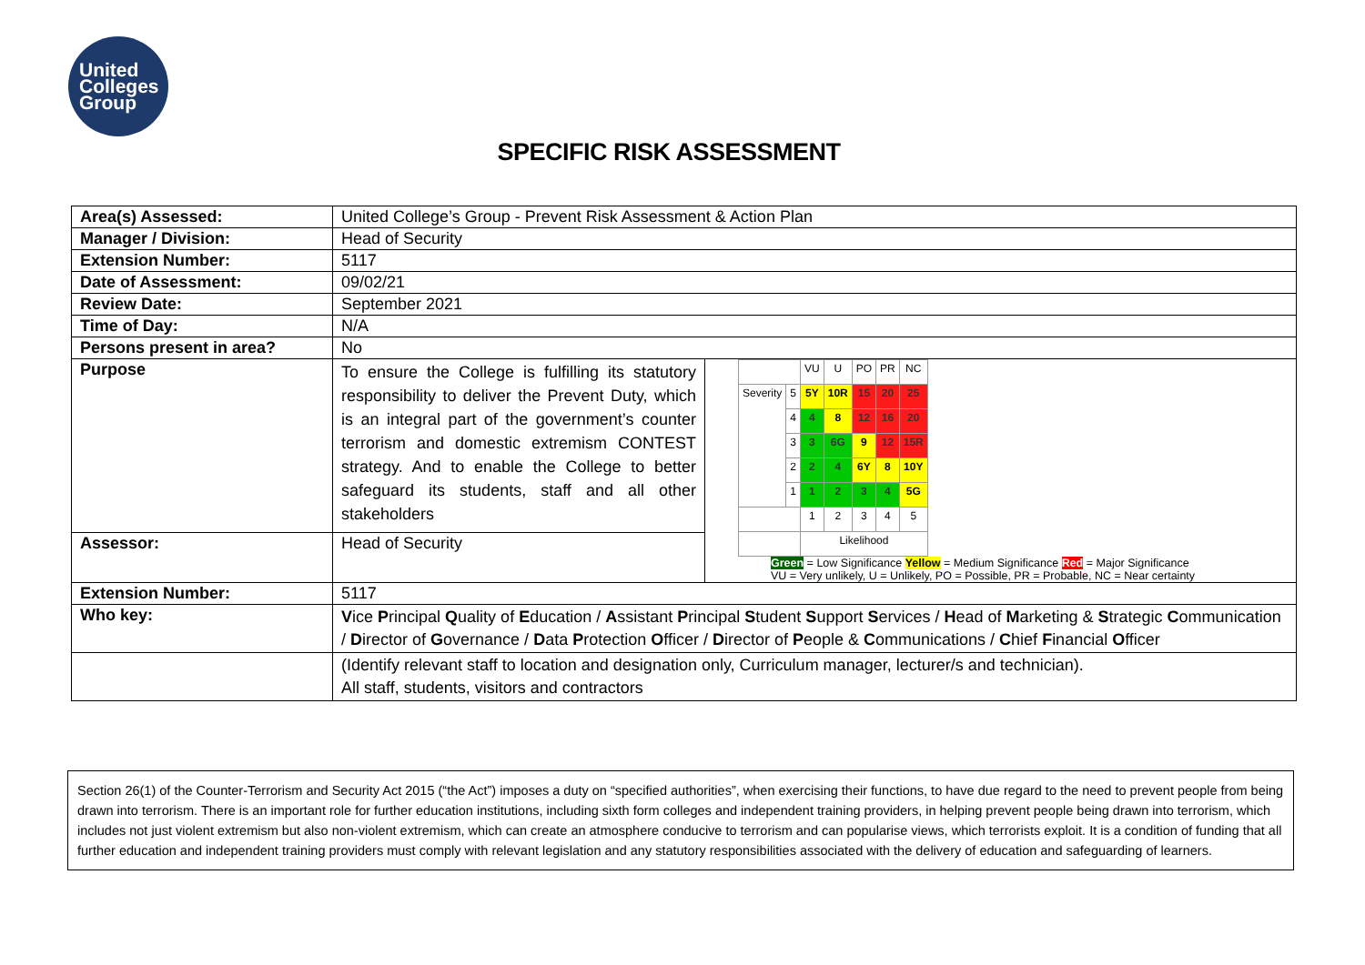United
Colleges
Group
SPECIFIC RISK ASSESSMENT
| Area(s) Assessed: | United College’s Group - Prevent Risk Assessment & Action Plan | |
| Manager / Division: | Head of Security | |
| Extension Number: | 5117 | |
| Date of Assessment: | 09/02/21 | |
| Review Date: | September 2021 | |
| Time of Day: | N/A | |
| Persons present in area? | No | |
| Purpose | To ensure the College is fulfilling its statutory responsibility to deliver the Prevent Duty, which is an integral part of the government’s counter terrorism and domestic extremism CONTEST strategy. And to enable the College to better safeguard its students, staff and all other stakeholders | / / / VU / U / PO / PR / NC / / Severity / 5 / 5Y / 10R / 15 / 20 / 25 / / / 4 / 4 / 8 / 12 / 16 / 20 / / / 3 / 3 / 6G / 9 / 12 / 15R / / / 2 / 2 / 4 / 6Y / 8 / 10Y / / / 1 / 1 / 2 / 3 / 4 / 5G / / / / 1 / 2 / 3 / 4 / 5 / / / / Likelihood / / / / / Green = Low Significance Yellow = Medium Significance Red = Major Significance VU = Very unlikely, U = Unlikely, PO = Possible, PR = Probable, NC = Near certainty |
| Assessor: | Head of Security | |
| Extension Number: | 5117 | |
| Who key: | V ice P rincipal Q uality of E ducation / A ssistant P rincipal S tudent S upport S ervices / H ead of M arketing & S trategic C ommunication / D irector of G overnance / D ata P rotection O fficer / D irector of P eople & C ommunications / C hief F inancial O fficer | |
| | (Identify relevant staff to location and designation only, Curriculum manager, lecturer/s and technician). All staff, students, visitors and contractors | |
Section 26(1) of the Counter-Terrorism and Security Act 2015 (“the Act”) imposes a duty on “specified authorities”, when exercising their functions, to have due regard to the need to prevent people from being drawn into terrorism. There is an important role for further education institutions, including sixth form colleges and independent training providers, in helping prevent people being drawn into terrorism, which includes not just violent extremism but also non-violent extremism, which can create an atmosphere conducive to terrorism and can popularise views, which terrorists exploit. It is a condition of funding that all further education and independent training providers must comply with relevant legislation and any statutory responsibilities associated with the delivery of education and safeguarding of learners.